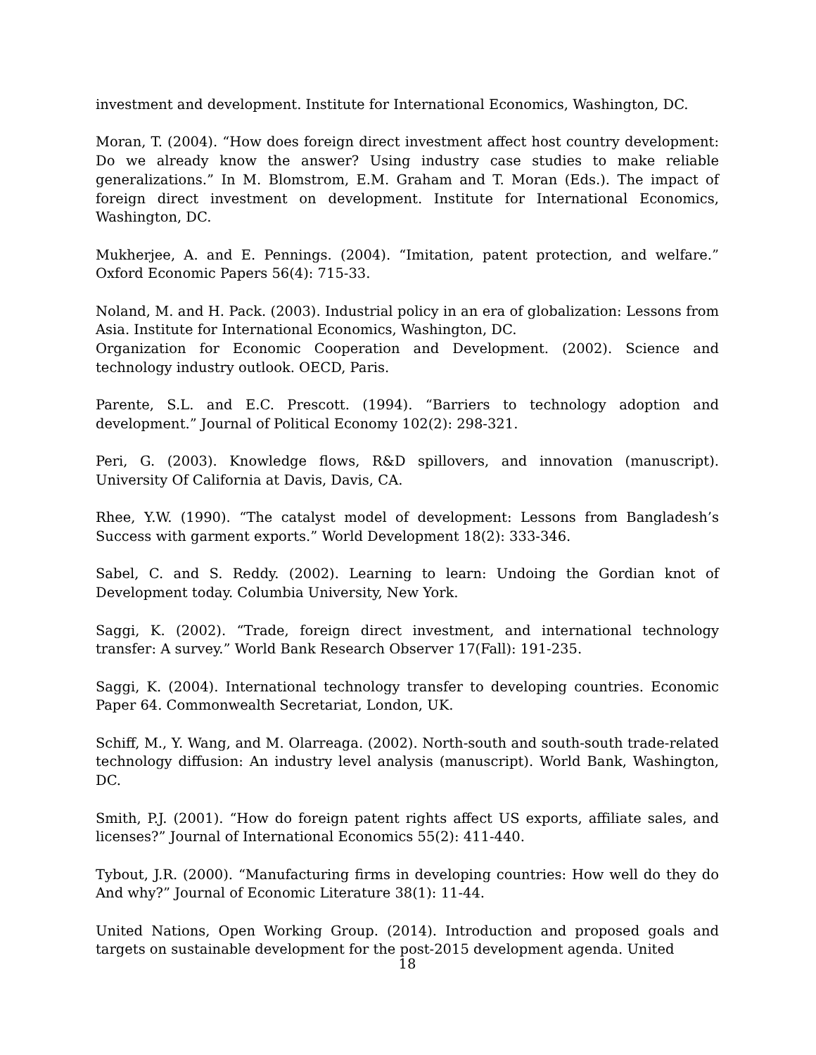investment and development. Institute for International Economics, Washington, DC.
Moran, T. (2004). “How does foreign direct investment affect host country development: Do we already know the answer? Using industry case studies to make reliable generalizations.” In M. Blomstrom, E.M. Graham and T. Moran (Eds.). The impact of foreign direct investment on development. Institute for International Economics, Washington, DC.
Mukherjee, A. and E. Pennings. (2004). “Imitation, patent protection, and welfare.” Oxford Economic Papers 56(4): 715-33.
Noland, M. and H. Pack. (2003). Industrial policy in an era of globalization: Lessons from Asia. Institute for International Economics, Washington, DC.
Organization for Economic Cooperation and Development. (2002). Science and technology industry outlook. OECD, Paris.
Parente, S.L. and E.C. Prescott. (1994). “Barriers to technology adoption and development.” Journal of Political Economy 102(2): 298-321.
Peri, G. (2003). Knowledge flows, R&D spillovers, and innovation (manuscript). University Of California at Davis, Davis, CA.
Rhee, Y.W. (1990). “The catalyst model of development: Lessons from Bangladesh’s Success with garment exports.” World Development 18(2): 333-346.
Sabel, C. and S. Reddy. (2002). Learning to learn: Undoing the Gordian knot of Development today. Columbia University, New York.
Saggi, K. (2002). “Trade, foreign direct investment, and international technology transfer: A survey.” World Bank Research Observer 17(Fall): 191-235.
Saggi, K. (2004). International technology transfer to developing countries. Economic Paper 64. Commonwealth Secretariat, London, UK.
Schiff, M., Y. Wang, and M. Olarreaga. (2002). North-south and south-south trade-related technology diffusion: An industry level analysis (manuscript). World Bank, Washington, DC.
Smith, P.J. (2001). “How do foreign patent rights affect US exports, affiliate sales, and licenses?” Journal of International Economics 55(2): 411-440.
Tybout, J.R. (2000). “Manufacturing firms in developing countries: How well do they do And why?” Journal of Economic Literature 38(1): 11-44.
United Nations, Open Working Group. (2014). Introduction and proposed goals and targets on sustainable development for the post-2015 development agenda. United
18